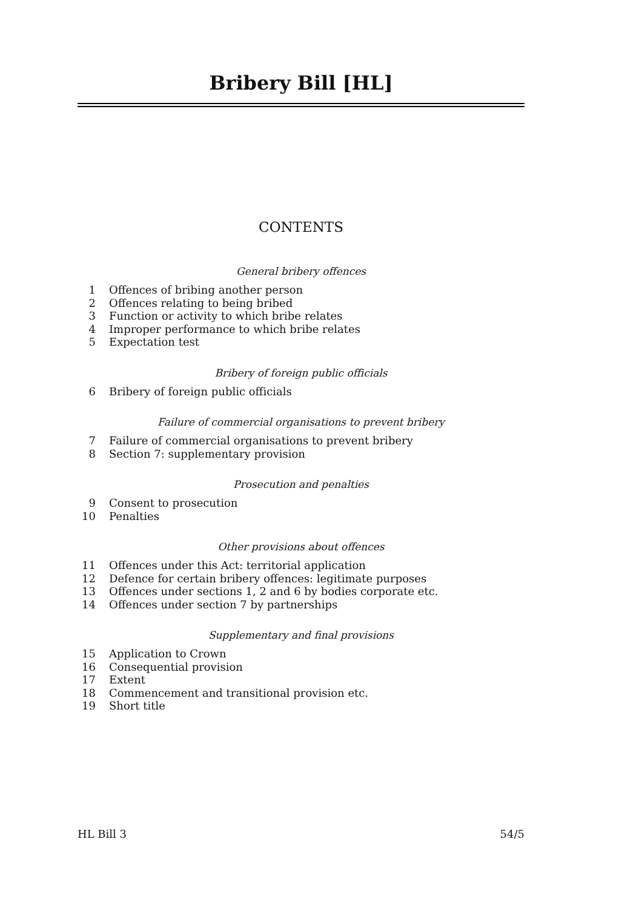Bribery Bill [HL]
CONTENTS
General bribery offences
1 Offences of bribing another person
2 Offences relating to being bribed
3 Function or activity to which bribe relates
4 Improper performance to which bribe relates
5 Expectation test
Bribery of foreign public officials
6 Bribery of foreign public officials
Failure of commercial organisations to prevent bribery
7 Failure of commercial organisations to prevent bribery
8 Section 7: supplementary provision
Prosecution and penalties
9 Consent to prosecution
10 Penalties
Other provisions about offences
11 Offences under this Act: territorial application
12 Defence for certain bribery offences: legitimate purposes
13 Offences under sections 1, 2 and 6 by bodies corporate etc.
14 Offences under section 7 by partnerships
Supplementary and final provisions
15 Application to Crown
16 Consequential provision
17 Extent
18 Commencement and transitional provision etc.
19 Short title
HL Bill 3 54/5